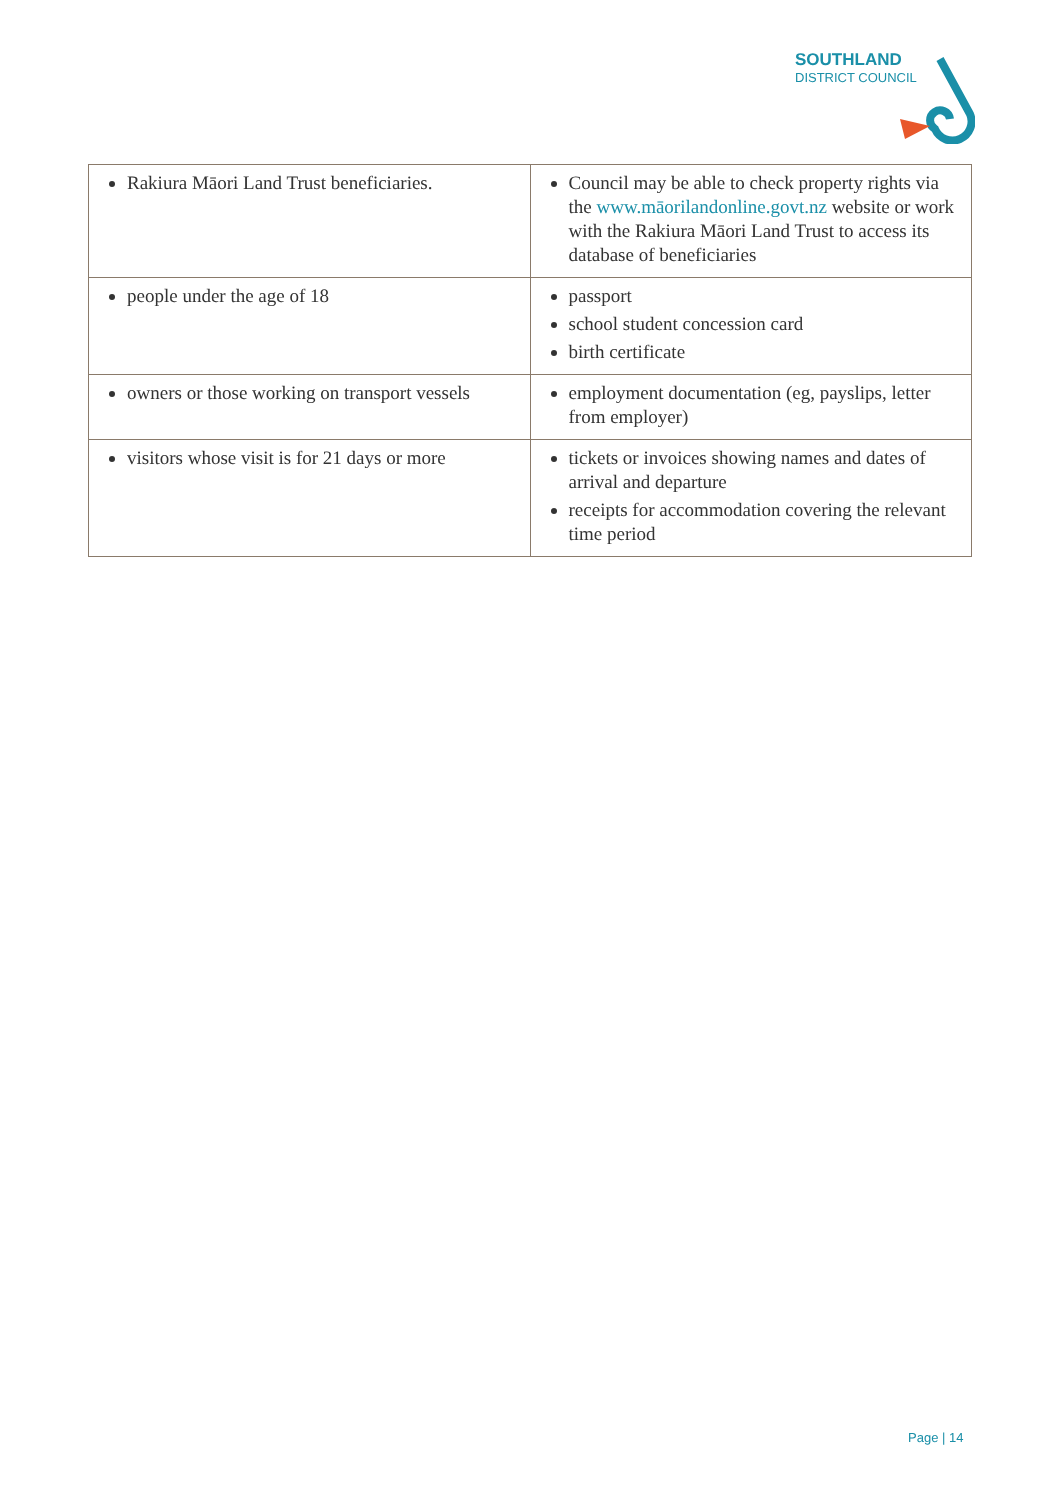SOUTHLAND
DISTRICT COUNCIL
| Rakiura Māori Land Trust beneficiaries. | Council may be able to check property rights via the www.māorilandonline.govt.nz website or work with the Rakiura Māori Land Trust to access its database of beneficiaries |
| people under the age of 18 | passport school student concession card birth certificate |
| owners or those working on transport vessels | employment documentation (eg, payslips, letter from employer) |
| visitors whose visit is for 21 days or more | tickets or invoices showing names and dates of arrival and departure receipts for accommodation covering the relevant time period |
Page | 14